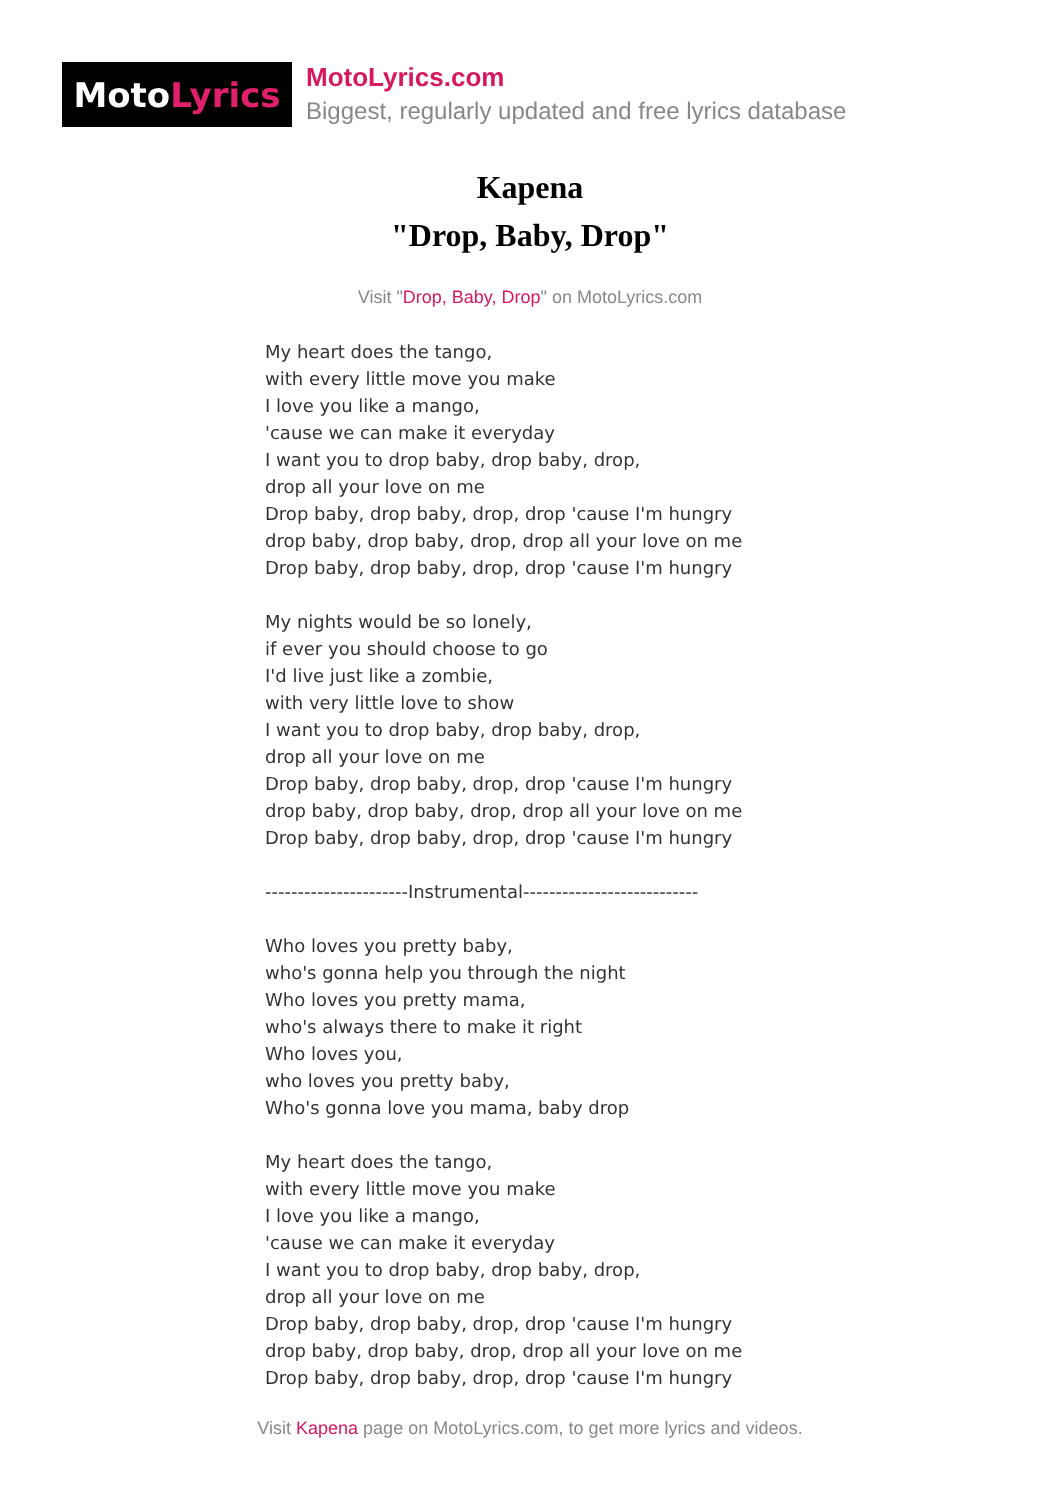Moto Lyrics
MotoLyrics.com
Biggest, regularly updated and free lyrics database
Kapena
"Drop, Baby, Drop"
Visit "Drop, Baby, Drop" on MotoLyrics.com
My heart does the tango,
with every little move you make
I love you like a mango,
'cause we can make it everyday
I want you to drop baby, drop baby, drop,
drop all your love on me
Drop baby, drop baby, drop, drop 'cause I'm hungry
drop baby, drop baby, drop, drop all your love on me
Drop baby, drop baby, drop, drop 'cause I'm hungry
My nights would be so lonely,
if ever you should choose to go
I'd live just like a zombie,
with very little love to show
I want you to drop baby, drop baby, drop,
drop all your love on me
Drop baby, drop baby, drop, drop 'cause I'm hungry
drop baby, drop baby, drop, drop all your love on me
Drop baby, drop baby, drop, drop 'cause I'm hungry
----------------------Instrumental---------------------------
Who loves you pretty baby,
who's gonna help you through the night
Who loves you pretty mama,
who's always there to make it right
Who loves you,
who loves you pretty baby,
Who's gonna love you mama, baby drop
My heart does the tango,
with every little move you make
I love you like a mango,
'cause we can make it everyday
I want you to drop baby, drop baby, drop,
drop all your love on me
Drop baby, drop baby, drop, drop 'cause I'm hungry
drop baby, drop baby, drop, drop all your love on me
Drop baby, drop baby, drop, drop 'cause I'm hungry
Visit Kapena page on MotoLyrics.com, to get more lyrics and videos.